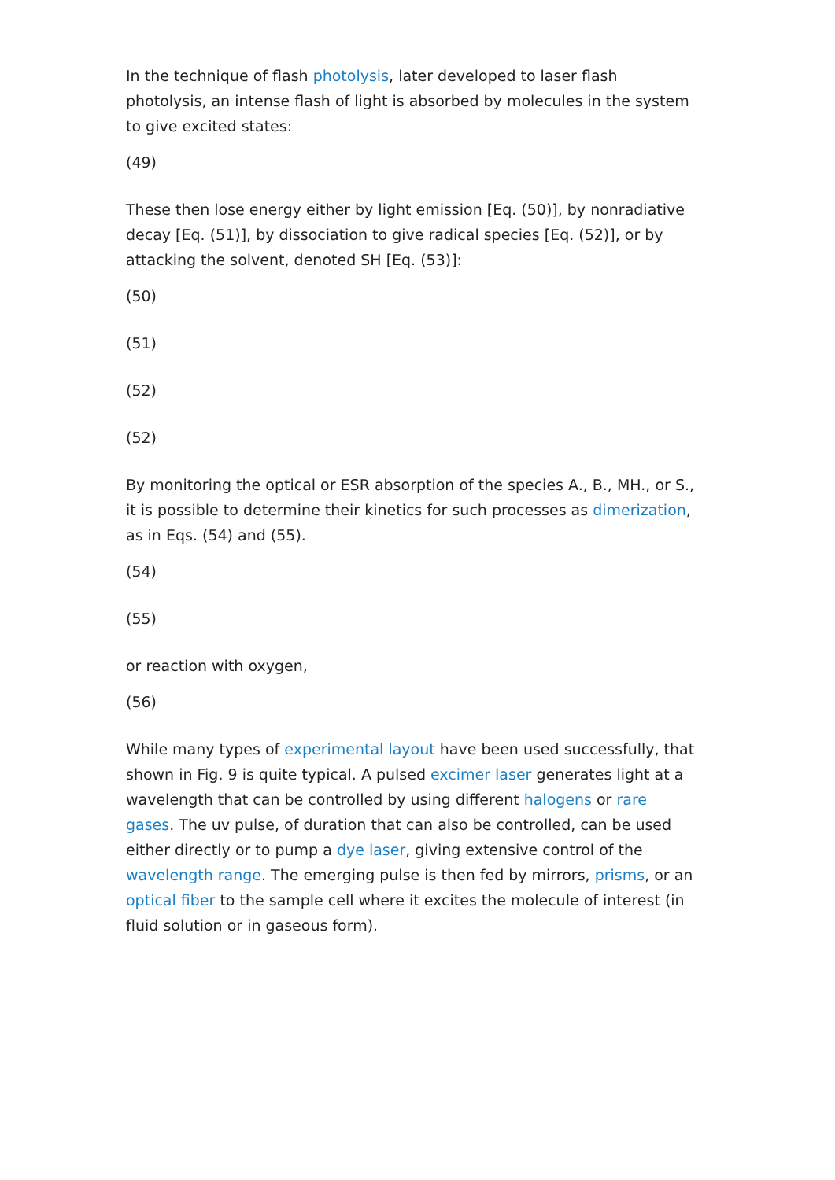In the technique of flash photolysis, later developed to laser flash photolysis, an intense flash of light is absorbed by molecules in the system to give excited states:
(49)
These then lose energy either by light emission [Eq. (50)], by nonradiative decay [Eq. (51)], by dissociation to give radical species [Eq. (52)], or by attacking the solvent, denoted SH [Eq. (53)]:
(50)
(51)
(52)
(52)
By monitoring the optical or ESR absorption of the species A., B., MH., or S., it is possible to determine their kinetics for such processes as dimerization, as in Eqs. (54) and (55).
(54)
(55)
or reaction with oxygen,
(56)
While many types of experimental layout have been used successfully, that shown in Fig. 9 is quite typical. A pulsed excimer laser generates light at a wavelength that can be controlled by using different halogens or rare gases. The uv pulse, of duration that can also be controlled, can be used either directly or to pump a dye laser, giving extensive control of the wavelength range. The emerging pulse is then fed by mirrors, prisms, or an optical fiber to the sample cell where it excites the molecule of interest (in fluid solution or in gaseous form).